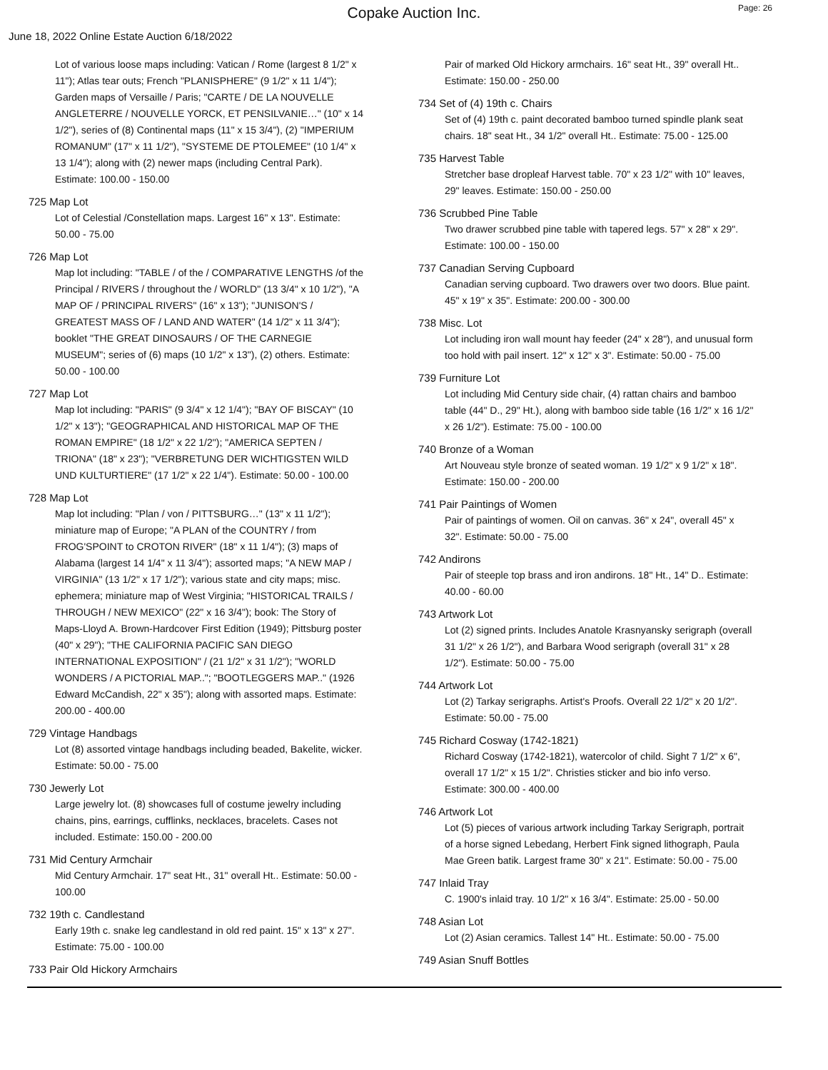Copake Auction Inc.
Page: 26
June 18, 2022 Online Estate Auction 6/18/2022
Lot of various loose maps including: Vatican / Rome (largest 8 1/2" x 11"); Atlas tear outs; French "PLANISPHERE" (9 1/2" x 11 1/4"); Garden maps of Versaille / Paris; "CARTE / DE LA NOUVELLE ANGLETERRE / NOUVELLE YORCK, ET PENSILVANIE…" (10" x 14 1/2"), series of (8) Continental maps (11" x 15 3/4"), (2) "IMPERIUM ROMANUM" (17" x 11 1/2"), "SYSTEME DE PTOLEMEE" (10 1/4" x 13 1/4"); along with (2) newer maps (including Central Park). Estimate: 100.00 - 150.00
725 Map Lot
Lot of Celestial /Constellation maps. Largest 16" x 13". Estimate: 50.00 - 75.00
726 Map Lot
Map lot including: "TABLE / of the / COMPARATIVE LENGTHS /of the Principal / RIVERS / throughout the / WORLD" (13 3/4" x 10 1/2"), "A MAP OF / PRINCIPAL RIVERS" (16" x 13"); "JUNISON'S / GREATEST MASS OF / LAND AND WATER" (14 1/2" x 11 3/4"); booklet "THE GREAT DINOSAURS / OF THE CARNEGIE MUSEUM"; series of (6) maps (10 1/2" x 13"), (2) others. Estimate: 50.00 - 100.00
727 Map Lot
Map lot including: "PARIS" (9 3/4" x 12 1/4"); "BAY OF BISCAY" (10 1/2" x 13"); "GEOGRAPHICAL AND HISTORICAL MAP OF THE ROMAN EMPIRE" (18 1/2" x 22 1/2"); "AMERICA SEPTEN / TRIONA" (18" x 23"); "VERBRETUNG DER WICHTIGSTEN WILD UND KULTURTIERE" (17 1/2" x 22 1/4"). Estimate: 50.00 - 100.00
728 Map Lot
Map lot including: "Plan / von / PITTSBURG…" (13" x 11 1/2"); miniature map of Europe; "A PLAN of the COUNTRY / from FROG'SPOINT to CROTON RIVER" (18" x 11 1/4"); (3) maps of Alabama (largest 14 1/4" x 11 3/4"); assorted maps; "A NEW MAP / VIRGINIA" (13 1/2" x 17 1/2"); various state and city maps; misc. ephemera; miniature map of West Virginia; "HISTORICAL TRAILS / THROUGH / NEW MEXICO" (22" x 16 3/4"); book: The Story of Maps-Lloyd A. Brown-Hardcover First Edition (1949); Pittsburg poster (40" x 29"); "THE CALIFORNIA PACIFIC SAN DIEGO INTERNATIONAL EXPOSITION" / (21 1/2" x 31 1/2"); "WORLD WONDERS / A PICTORIAL MAP.."; "BOOTLEGGERS MAP.." (1926 Edward McCandish, 22" x 35"); along with assorted maps. Estimate: 200.00 - 400.00
729 Vintage Handbags
Lot (8) assorted vintage handbags including beaded, Bakelite, wicker. Estimate: 50.00 - 75.00
730 Jewerly Lot
Large jewelry lot. (8) showcases full of costume jewelry including chains, pins, earrings, cufflinks, necklaces, bracelets. Cases not included. Estimate: 150.00 - 200.00
731 Mid Century Armchair
Mid Century Armchair. 17" seat Ht., 31" overall Ht.. Estimate: 50.00 - 100.00
732 19th c. Candlestand
Early 19th c. snake leg candlestand in old red paint. 15" x 13" x 27". Estimate: 75.00 - 100.00
733 Pair Old Hickory Armchairs
Pair of marked Old Hickory armchairs. 16" seat Ht., 39" overall Ht.. Estimate: 150.00 - 250.00
734 Set of (4) 19th c. Chairs
Set of (4) 19th c. paint decorated bamboo turned spindle plank seat chairs. 18" seat Ht., 34 1/2" overall Ht.. Estimate: 75.00 - 125.00
735 Harvest Table
Stretcher base dropleaf Harvest table. 70" x 23 1/2" with 10" leaves, 29" leaves. Estimate: 150.00 - 250.00
736 Scrubbed Pine Table
Two drawer scrubbed pine table with tapered legs. 57" x 28" x 29". Estimate: 100.00 - 150.00
737 Canadian Serving Cupboard
Canadian serving cupboard. Two drawers over two doors. Blue paint. 45" x 19" x 35". Estimate: 200.00 - 300.00
738 Misc. Lot
Lot including iron wall mount hay feeder (24" x 28"), and unusual form too hold with pail insert. 12" x 12" x 3". Estimate: 50.00 - 75.00
739 Furniture Lot
Lot including Mid Century side chair, (4) rattan chairs and bamboo table (44" D., 29" Ht.), along with bamboo side table (16 1/2" x 16 1/2" x 26 1/2"). Estimate: 75.00 - 100.00
740 Bronze of a Woman
Art Nouveau style bronze of seated woman. 19 1/2" x 9 1/2" x 18". Estimate: 150.00 - 200.00
741 Pair Paintings of Women
Pair of paintings of women. Oil on canvas. 36" x 24", overall 45" x 32". Estimate: 50.00 - 75.00
742 Andirons
Pair of steeple top brass and iron andirons. 18" Ht., 14" D.. Estimate: 40.00 - 60.00
743 Artwork Lot
Lot (2) signed prints. Includes Anatole Krasnyansky serigraph (overall 31 1/2" x 26 1/2"), and Barbara Wood serigraph (overall 31" x 28 1/2"). Estimate: 50.00 - 75.00
744 Artwork Lot
Lot (2) Tarkay serigraphs. Artist's Proofs. Overall 22 1/2" x 20 1/2". Estimate: 50.00 - 75.00
745 Richard Cosway (1742-1821)
Richard Cosway (1742-1821), watercolor of child. Sight 7 1/2" x 6", overall 17 1/2" x 15 1/2". Christies sticker and bio info verso. Estimate: 300.00 - 400.00
746 Artwork Lot
Lot (5) pieces of various artwork including Tarkay Serigraph, portrait of a horse signed Lebedang, Herbert Fink signed lithograph, Paula Mae Green batik. Largest frame 30" x 21". Estimate: 50.00 - 75.00
747 Inlaid Tray
C. 1900's inlaid tray. 10 1/2" x 16 3/4". Estimate: 25.00 - 50.00
748 Asian Lot
Lot (2) Asian ceramics. Tallest 14" Ht.. Estimate: 50.00 - 75.00
749 Asian Snuff Bottles